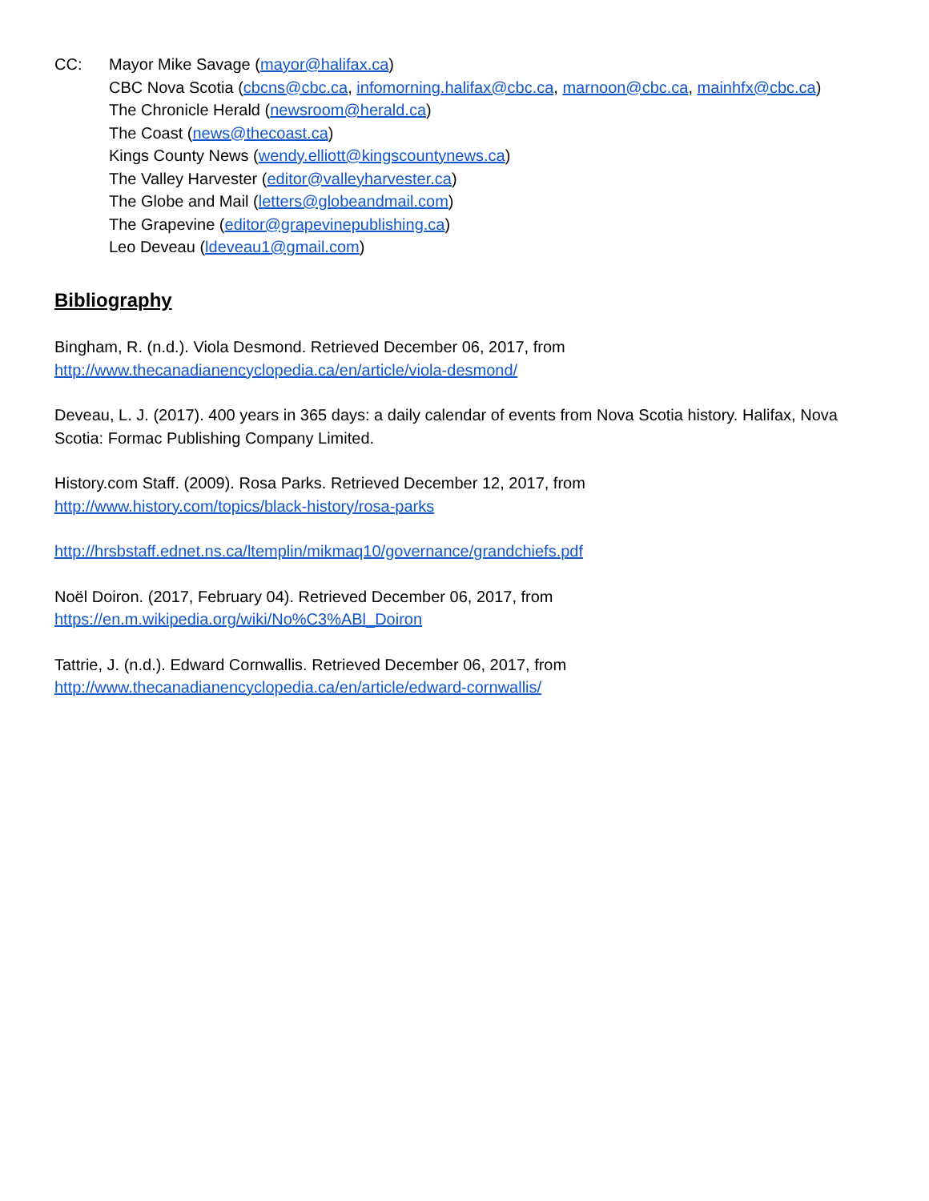CC: Mayor Mike Savage (mayor@halifax.ca)
CBC Nova Scotia (cbcns@cbc.ca, infomorning.halifax@cbc.ca, marnoon@cbc.ca, mainhfx@cbc.ca)
The Chronicle Herald (newsroom@herald.ca)
The Coast (news@thecoast.ca)
Kings County News (wendy.elliott@kingscountynews.ca)
The Valley Harvester (editor@valleyharvester.ca)
The Globe and Mail (letters@globeandmail.com)
The Grapevine (editor@grapevinepublishing.ca)
Leo Deveau (ldeveau1@gmail.com)
Bibliography
Bingham, R. (n.d.). Viola Desmond. Retrieved December 06, 2017, from
http://www.thecanadianencyclopedia.ca/en/article/viola-desmond/
Deveau, L. J. (2017). 400 years in 365 days: a daily calendar of events from Nova Scotia history. Halifax, Nova Scotia: Formac Publishing Company Limited.
History.com Staff. (2009). Rosa Parks. Retrieved December 12, 2017, from
http://www.history.com/topics/black-history/rosa-parks
http://hrsbstaff.ednet.ns.ca/ltemplin/mikmaq10/governance/grandchiefs.pdf
Noël Doiron. (2017, February 04). Retrieved December 06, 2017, from
https://en.m.wikipedia.org/wiki/No%C3%ABl_Doiron
Tattrie, J. (n.d.). Edward Cornwallis. Retrieved December 06, 2017, from
http://www.thecanadianencyclopedia.ca/en/article/edward-cornwallis/